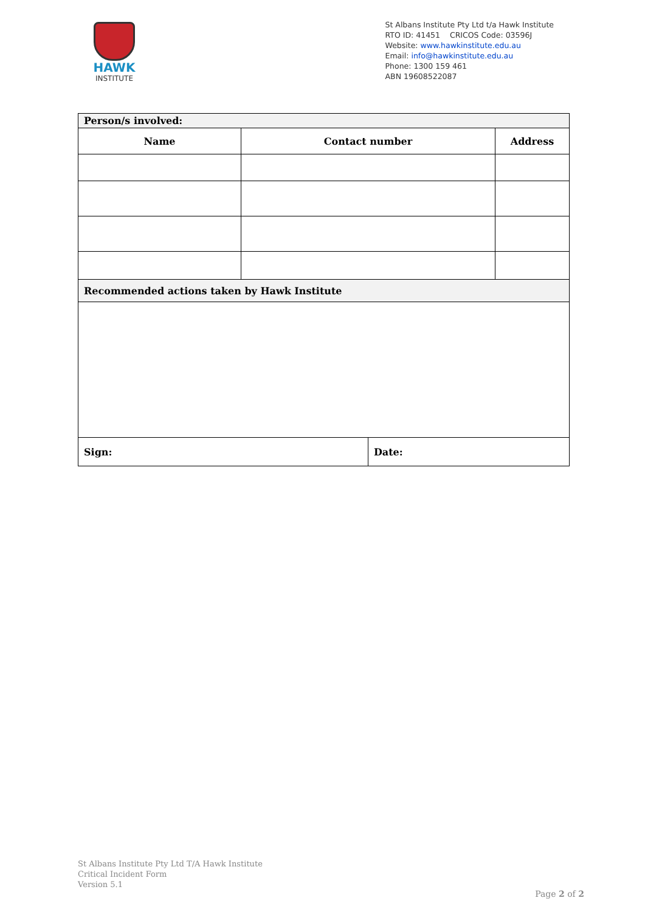HAWK
INSTITUTE
St Albans Institute Pty Ltd t/a Hawk Institute
RTO ID: 41451 CRICOS Code: 03596J
Website: www.hawkinstitute.edu.au
Email: info@hawkinstitute.edu.au
Phone: 1300 159 461
ABN 19608522087
| Person/s involved: | | | |
| --- | --- | --- | --- |
| Name | Contact number | | Address |
| Recommended actions taken by Hawk Institute | | | |
| Sign: | | Date: | |
St Albans Institute Pty Ltd T/A Hawk Institute
Critical Incident Form
Version 5.1
Page 2 of 2